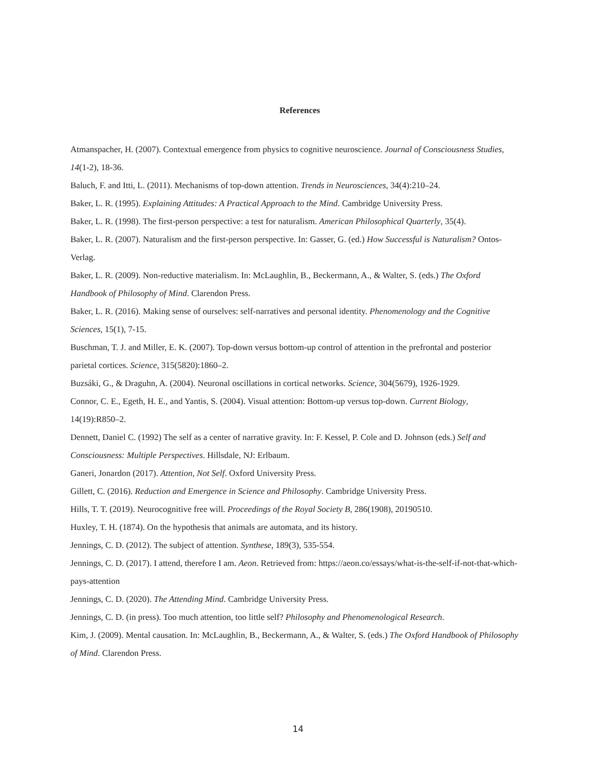References
Atmanspacher, H. (2007). Contextual emergence from physics to cognitive neuroscience. Journal of Consciousness Studies, 14(1-2), 18-36.
Baluch, F. and Itti, L. (2011). Mechanisms of top-down attention. Trends in Neurosciences, 34(4):210–24.
Baker, L. R. (1995). Explaining Attitudes: A Practical Approach to the Mind. Cambridge University Press.
Baker, L. R. (1998). The first-person perspective: a test for naturalism. American Philosophical Quarterly, 35(4).
Baker, L. R. (2007). Naturalism and the first-person perspective. In: Gasser, G. (ed.) How Successful is Naturalism? Ontos-Verlag.
Baker, L. R. (2009). Non-reductive materialism. In: McLaughlin, B., Beckermann, A., & Walter, S. (eds.) The Oxford Handbook of Philosophy of Mind. Clarendon Press.
Baker, L. R. (2016). Making sense of ourselves: self-narratives and personal identity. Phenomenology and the Cognitive Sciences, 15(1), 7-15.
Buschman, T. J. and Miller, E. K. (2007). Top-down versus bottom-up control of attention in the prefrontal and posterior parietal cortices. Science, 315(5820):1860–2.
Buzsáki, G., & Draguhn, A. (2004). Neuronal oscillations in cortical networks. Science, 304(5679), 1926-1929.
Connor, C. E., Egeth, H. E., and Yantis, S. (2004). Visual attention: Bottom-up versus top-down. Current Biology, 14(19):R850–2.
Dennett, Daniel C. (1992) The self as a center of narrative gravity. In: F. Kessel, P. Cole and D. Johnson (eds.) Self and Consciousness: Multiple Perspectives. Hillsdale, NJ: Erlbaum.
Ganeri, Jonardon (2017). Attention, Not Self. Oxford University Press.
Gillett, C. (2016). Reduction and Emergence in Science and Philosophy. Cambridge University Press.
Hills, T. T. (2019). Neurocognitive free will. Proceedings of the Royal Society B, 286(1908), 20190510.
Huxley, T. H. (1874). On the hypothesis that animals are automata, and its history.
Jennings, C. D. (2012). The subject of attention. Synthese, 189(3), 535-554.
Jennings, C. D. (2017). I attend, therefore I am. Aeon. Retrieved from: https://aeon.co/essays/what-is-the-self-if-not-that-which-pays-attention
Jennings, C. D. (2020). The Attending Mind. Cambridge University Press.
Jennings, C. D. (in press). Too much attention, too little self? Philosophy and Phenomenological Research.
Kim, J. (2009). Mental causation. In: McLaughlin, B., Beckermann, A., & Walter, S. (eds.) The Oxford Handbook of Philosophy of Mind. Clarendon Press.
14